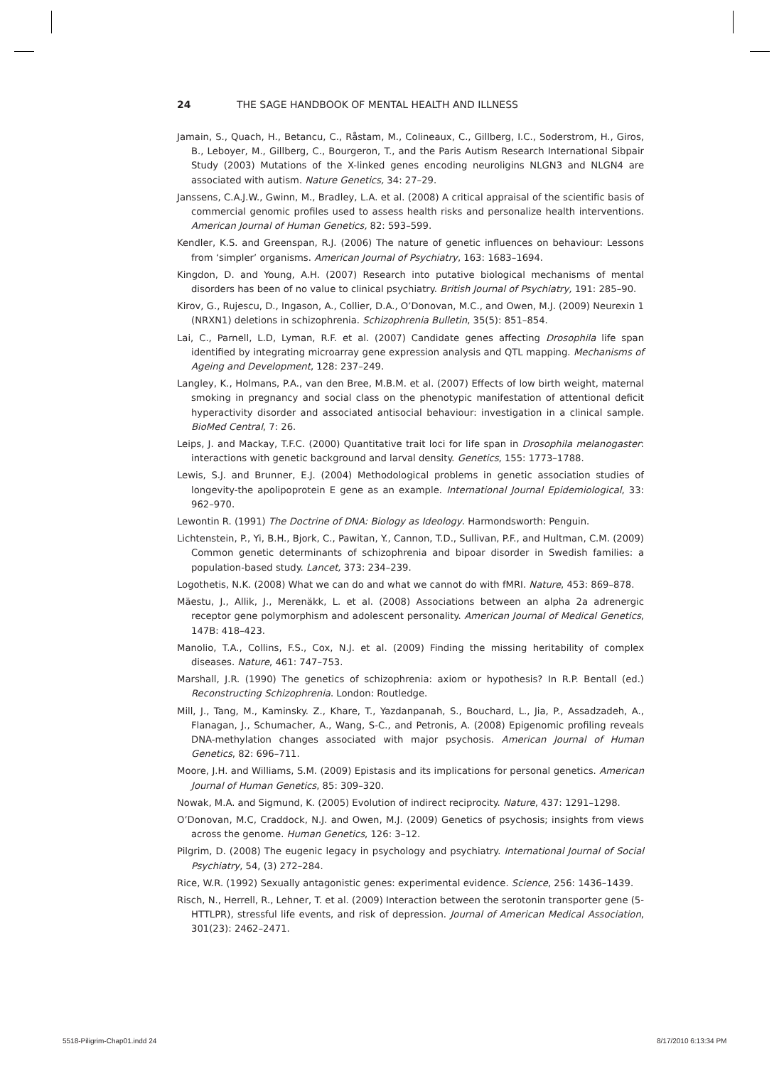24 THE SAGE HANDBOOK OF MENTAL HEALTH AND ILLNESS
Jamain, S., Quach, H., Betancu, C., Råstam, M., Colineaux, C., Gillberg, I.C., Soderstrom, H., Giros, B., Leboyer, M., Gillberg, C., Bourgeron, T., and the Paris Autism Research International Sibpair Study (2003) Mutations of the X-linked genes encoding neuroligins NLGN3 and NLGN4 are associated with autism. Nature Genetics, 34: 27–29.
Janssens, C.A.J.W., Gwinn, M., Bradley, L.A. et al. (2008) A critical appraisal of the scientific basis of commercial genomic profiles used to assess health risks and personalize health interventions. American Journal of Human Genetics, 82: 593–599.
Kendler, K.S. and Greenspan, R.J. (2006) The nature of genetic influences on behaviour: Lessons from ‘simpler’ organisms. American Journal of Psychiatry, 163: 1683–1694.
Kingdon, D. and Young, A.H. (2007) Research into putative biological mechanisms of mental disorders has been of no value to clinical psychiatry. British Journal of Psychiatry, 191: 285–90.
Kirov, G., Rujescu, D., Ingason, A., Collier, D.A., O’Donovan, M.C., and Owen, M.J. (2009) Neurexin 1 (NRXN1) deletions in schizophrenia. Schizophrenia Bulletin, 35(5): 851–854.
Lai, C., Parnell, L.D, Lyman, R.F. et al. (2007) Candidate genes affecting Drosophila life span identified by integrating microarray gene expression analysis and QTL mapping. Mechanisms of Ageing and Development, 128: 237–249.
Langley, K., Holmans, P.A., van den Bree, M.B.M. et al. (2007) Effects of low birth weight, maternal smoking in pregnancy and social class on the phenotypic manifestation of attentional deficit hyperactivity disorder and associated antisocial behaviour: investigation in a clinical sample. BioMed Central, 7: 26.
Leips, J. and Mackay, T.F.C. (2000) Quantitative trait loci for life span in Drosophila melanogaster: interactions with genetic background and larval density. Genetics, 155: 1773–1788.
Lewis, S.J. and Brunner, E.J. (2004) Methodological problems in genetic association studies of longevity-the apolipoprotein E gene as an example. International Journal Epidemiological, 33: 962–970.
Lewontin R. (1991) The Doctrine of DNA: Biology as Ideology. Harmondsworth: Penguin.
Lichtenstein, P., Yi, B.H., Bjork, C., Pawitan, Y., Cannon, T.D., Sullivan, P.F., and Hultman, C.M. (2009) Common genetic determinants of schizophrenia and bipoar disorder in Swedish families: a population-based study. Lancet, 373: 234–239.
Logothetis, N.K. (2008) What we can do and what we cannot do with fMRI. Nature, 453: 869–878.
Mäestu, J., Allik, J., Merenäkk, L. et al. (2008) Associations between an alpha 2a adrenergic receptor gene polymorphism and adolescent personality. American Journal of Medical Genetics, 147B: 418–423.
Manolio, T.A., Collins, F.S., Cox, N.J. et al. (2009) Finding the missing heritability of complex diseases. Nature, 461: 747–753.
Marshall, J.R. (1990) The genetics of schizophrenia: axiom or hypothesis? In R.P. Bentall (ed.) Reconstructing Schizophrenia. London: Routledge.
Mill, J., Tang, M., Kaminsky. Z., Khare, T., Yazdanpanah, S., Bouchard, L., Jia, P., Assadzadeh, A., Flanagan, J., Schumacher, A., Wang, S-C., and Petronis, A. (2008) Epigenomic profiling reveals DNA-methylation changes associated with major psychosis. American Journal of Human Genetics, 82: 696–711.
Moore, J.H. and Williams, S.M. (2009) Epistasis and its implications for personal genetics. American Journal of Human Genetics, 85: 309–320.
Nowak, M.A. and Sigmund, K. (2005) Evolution of indirect reciprocity. Nature, 437: 1291–1298.
O’Donovan, M.C, Craddock, N.J. and Owen, M.J. (2009) Genetics of psychosis; insights from views across the genome. Human Genetics, 126: 3–12.
Pilgrim, D. (2008) The eugenic legacy in psychology and psychiatry. International Journal of Social Psychiatry, 54, (3) 272–284.
Rice, W.R. (1992) Sexually antagonistic genes: experimental evidence. Science, 256: 1436–1439.
Risch, N., Herrell, R., Lehner, T. et al. (2009) Interaction between the serotonin transporter gene (5-HTTLPR), stressful life events, and risk of depression. Journal of American Medical Association, 301(23): 2462–2471.
5518-Piligrim-Chap01.indd 24 8/17/2010 6:13:34 PM